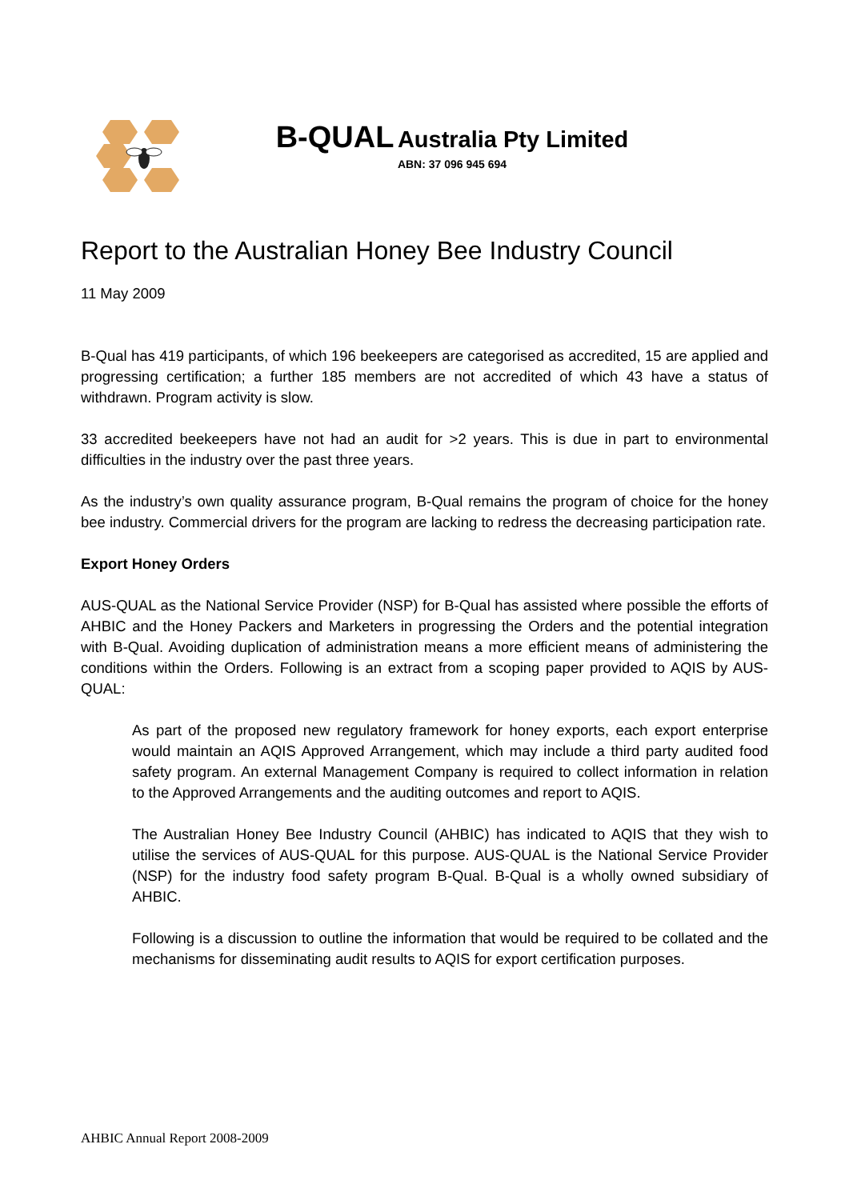B-QUAL Australia Pty Limited
ABN: 37 096 945 694
Report to the Australian Honey Bee Industry Council
11 May 2009
B-Qual has 419 participants, of which 196 beekeepers are categorised as accredited, 15 are applied and progressing certification; a further 185 members are not accredited of which 43 have a status of withdrawn. Program activity is slow.
33 accredited beekeepers have not had an audit for >2 years. This is due in part to environmental difficulties in the industry over the past three years.
As the industry’s own quality assurance program, B-Qual remains the program of choice for the honey bee industry. Commercial drivers for the program are lacking to redress the decreasing participation rate.
Export Honey Orders
AUS-QUAL as the National Service Provider (NSP) for B-Qual has assisted where possible the efforts of AHBIC and the Honey Packers and Marketers in progressing the Orders and the potential integration with B-Qual. Avoiding duplication of administration means a more efficient means of administering the conditions within the Orders. Following is an extract from a scoping paper provided to AQIS by AUS-QUAL:
As part of the proposed new regulatory framework for honey exports, each export enterprise would maintain an AQIS Approved Arrangement, which may include a third party audited food safety program. An external Management Company is required to collect information in relation to the Approved Arrangements and the auditing outcomes and report to AQIS.
The Australian Honey Bee Industry Council (AHBIC) has indicated to AQIS that they wish to utilise the services of AUS-QUAL for this purpose. AUS-QUAL is the National Service Provider (NSP) for the industry food safety program B-Qual. B-Qual is a wholly owned subsidiary of AHBIC.
Following is a discussion to outline the information that would be required to be collated and the mechanisms for disseminating audit results to AQIS for export certification purposes.
AHBIC Annual Report 2008-2009